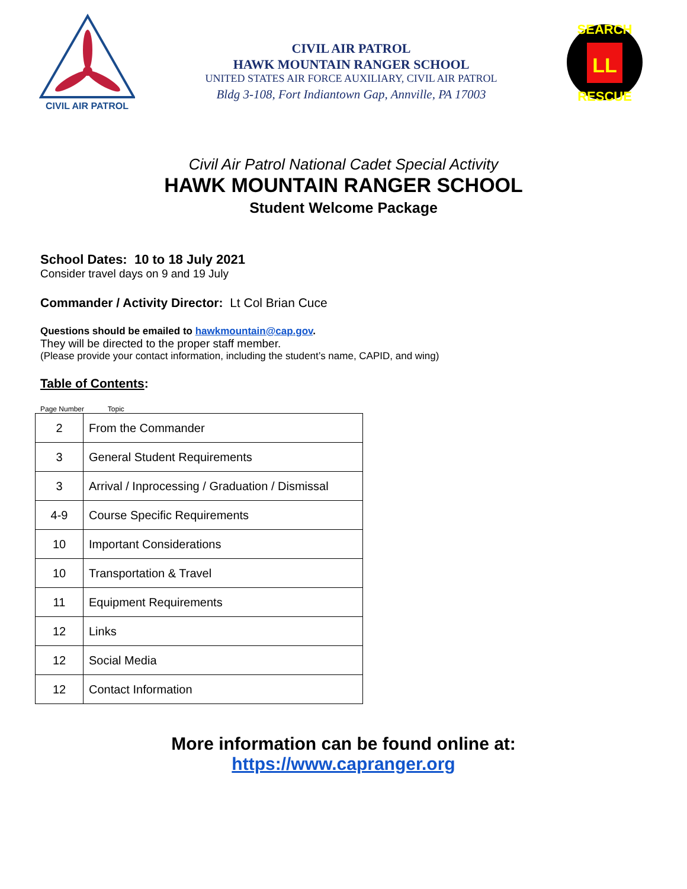CIVIL AIR PATROL
CIVIL AIR PATROL
HAWK MOUNTAIN RANGER SCHOOL
UNITED STATES AIR FORCE AUXILIARY, CIVIL AIR PATROL
Bldg 3-108, Fort Indiantown Gap, Annville, PA 17003
LL
SEARCH
RESCUE
Civil Air Patrol National Cadet Special Activity
HAWK MOUNTAIN RANGER SCHOOL
Student Welcome Package
School Dates: 10 to 18 July 2021
Consider travel days on 9 and 19 July
Commander / Activity Director: Lt Col Brian Cuce
Questions should be emailed to hawkmountain@cap.gov.
They will be directed to the proper staff member.
(Please provide your contact information, including the student’s name, CAPID, and wing)
Table of Contents:
Page Number Topic
| 2 | From the Commander |
| 3 | General Student Requirements |
| 3 | Arrival / Inprocessing / Graduation / Dismissal |
| 4-9 | Course Specific Requirements |
| 10 | Important Considerations |
| 10 | Transportation & Travel |
| 11 | Equipment Requirements |
| 12 | Links |
| 12 | Social Media |
| 12 | Contact Information |
More information can be found online at:
https://www.capranger.org